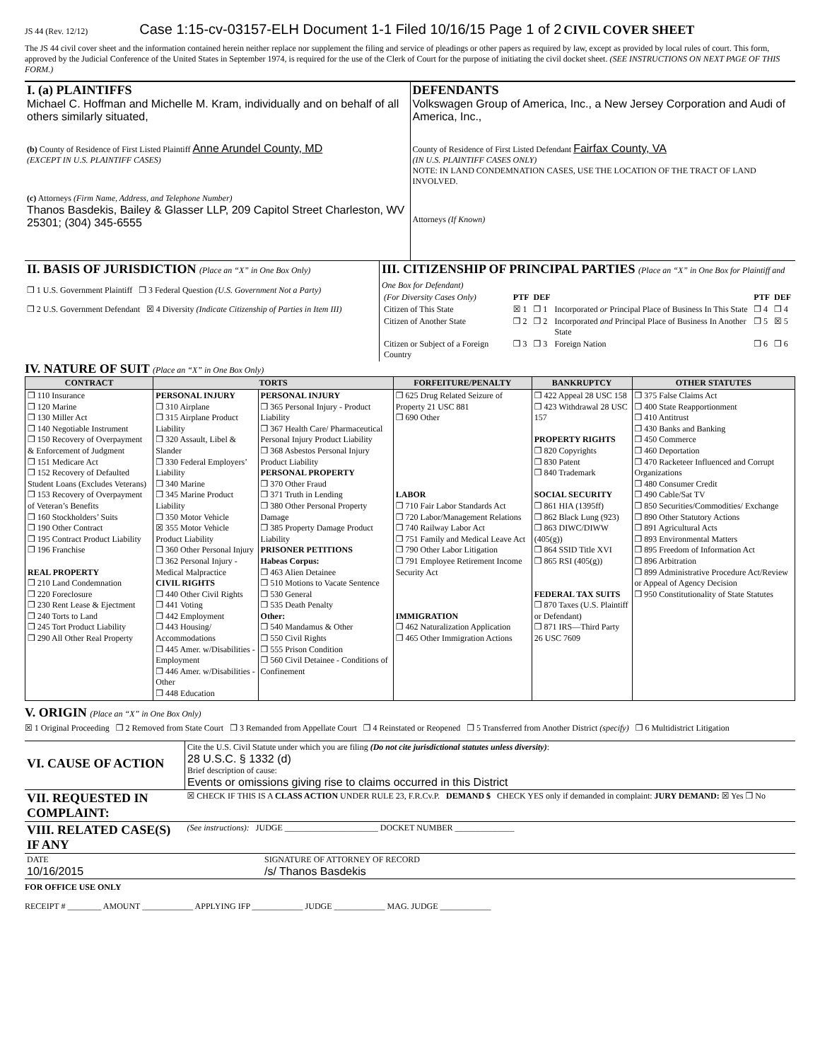JS 44 (Rev. 12/12) Case 1:15-cv-03157-ELH Document 1-1 Filed 10/16/15 Page 1 of 2 CIVIL COVER SHEET
The JS 44 civil cover sheet and the information contained herein neither replace nor supplement the filing and service of pleadings or other papers as required by law, except as provided by local rules of court. This form, approved by the Judicial Conference of the United States in September 1974, is required for the use of the Clerk of Court for the purpose of initiating the civil docket sheet. (SEE INSTRUCTIONS ON NEXT PAGE OF THIS FORM.)
| I. (a) PLAINTIFFS Michael C. Hoffman and Michelle M. Kram, individually and on behalf of all others similarly situated, (b) County of Residence of First Listed Plaintiff Anne Arundel County, MD (EXCEPT IN U.S. PLAINTIFF CASES) (c) Attorneys (Firm Name, Address, and Telephone Number) Thanos Basdekis, Bailey & Glasser LLP, 209 Capitol Street Charleston, WV 25301; (304) 345-6555 | DEFENDANTS Volkswagen Group of America, Inc., a New Jersey Corporation and Audi of America, Inc., County of Residence of First Listed Defendant Fairfax County, VA (IN U.S. PLAINTIFF CASES ONLY) NOTE: IN LAND CONDEMNATION CASES, USE THE LOCATION OF THE TRACT OF LAND INVOLVED. Attorneys (If Known) |
| II. BASIS OF JURISDICTION (Place an “X” in One Box Only) ❒ 1 U.S. Government Plaintiff ❒ 3 Federal Question (U.S. Government Not a Party) ❒ 2 U.S. Government Defendant ☒ 4 Diversity (Indicate Citizenship of Parties in Item III) | III. CITIZENSHIP OF PRINCIPAL PARTIES (Place an “X” in One Box for Plaintiff and One Box for Defendant) / (For Diversity Cases Only) / PTF / DEF / / PTF / DEF / / Citizen of This State / ☒ 1 / ❒ 1 / Incorporated or Principal Place of Business In This State / ❒ 4 / ❒ 4 / / Citizen of Another State / ❒ 2 / ❒ 2 / Incorporated and Principal Place of Business In Another State / ❒ 5 / ☒ 5 / / Citizen or Subject of a Foreign Country / ❒ 3 / ❒ 3 / Foreign Nation / ❒ 6 / ❒ 6 / |
IV. NATURE OF SUIT (Place an “X” in One Box Only)
| CONTRACT | TORTS | | FORFEITURE/PENALTY | BANKRUPTCY | OTHER STATUTES |
| --- | --- | --- | --- | --- | --- |
| ❒ 110 Insurance ❒ 120 Marine ❒ 130 Miller Act ❒ 140 Negotiable Instrument ❒ 150 Recovery of Overpayment & Enforcement of Judgment ❒ 151 Medicare Act ❒ 152 Recovery of Defaulted Student Loans (Excludes Veterans) ❒ 153 Recovery of Overpayment of Veteran’s Benefits ❒ 160 Stockholders’ Suits ❒ 190 Other Contract ❒ 195 Contract Product Liability ❒ 196 Franchise REAL PROPERTY ❒ 210 Land Condemnation ❒ 220 Foreclosure ❒ 230 Rent Lease & Ejectment ❒ 240 Torts to Land ❒ 245 Tort Product Liability ❒ 290 All Other Real Property | PERSONAL INJURY ❒ 310 Airplane ❒ 315 Airplane Product Liability ❒ 320 Assault, Libel & Slander ❒ 330 Federal Employers’ Liability ❒ 340 Marine ❒ 345 Marine Product Liability ❒ 350 Motor Vehicle ☒ 355 Motor Vehicle Product Liability ❒ 360 Other Personal Injury ❒ 362 Personal Injury - Medical Malpractice CIVIL RIGHTS ❒ 440 Other Civil Rights ❒ 441 Voting ❒ 442 Employment ❒ 443 Housing/ Accommodations ❒ 445 Amer. w/Disabilities - Employment ❒ 446 Amer. w/Disabilities - Other ❒ 448 Education | PERSONAL INJURY ❒ 365 Personal Injury - Product Liability ❒ 367 Health Care/ Pharmaceutical Personal Injury Product Liability ❒ 368 Asbestos Personal Injury Product Liability PERSONAL PROPERTY ❒ 370 Other Fraud ❒ 371 Truth in Lending ❒ 380 Other Personal Property Damage ❒ 385 Property Damage Product Liability PRISONER PETITIONS Habeas Corpus: ❒ 463 Alien Detainee ❒ 510 Motions to Vacate Sentence ❒ 530 General ❒ 535 Death Penalty Other: ❒ 540 Mandamus & Other ❒ 550 Civil Rights ❒ 555 Prison Condition ❒ 560 Civil Detainee - Conditions of Confinement | ❒ 625 Drug Related Seizure of Property 21 USC 881 ❒ 690 Other LABOR ❒ 710 Fair Labor Standards Act ❒ 720 Labor/Management Relations ❒ 740 Railway Labor Act ❒ 751 Family and Medical Leave Act ❒ 790 Other Labor Litigation ❒ 791 Employee Retirement Income Security Act IMMIGRATION ❒ 462 Naturalization Application ❒ 465 Other Immigration Actions | ❒ 422 Appeal 28 USC 158 ❒ 423 Withdrawal 28 USC 157 PROPERTY RIGHTS ❒ 820 Copyrights ❒ 830 Patent ❒ 840 Trademark SOCIAL SECURITY ❒ 861 HIA (1395ff) ❒ 862 Black Lung (923) ❒ 863 DIWC/DIWW (405(g)) ❒ 864 SSID Title XVI ❒ 865 RSI (405(g)) FEDERAL TAX SUITS ❒ 870 Taxes (U.S. Plaintiff or Defendant) ❒ 871 IRS—Third Party 26 USC 7609 | ❒ 375 False Claims Act ❒ 400 State Reapportionment ❒ 410 Antitrust ❒ 430 Banks and Banking ❒ 450 Commerce ❒ 460 Deportation ❒ 470 Racketeer Influenced and Corrupt Organizations ❒ 480 Consumer Credit ❒ 490 Cable/Sat TV ❒ 850 Securities/Commodities/ Exchange ❒ 890 Other Statutory Actions ❒ 891 Agricultural Acts ❒ 893 Environmental Matters ❒ 895 Freedom of Information Act ❒ 896 Arbitration ❒ 899 Administrative Procedure Act/Review or Appeal of Agency Decision ❒ 950 Constitutionality of State Statutes |
V. ORIGIN (Place an “X” in One Box Only)
☒ 1 Original Proceeding ❒ 2 Removed from State Court ❒ 3 Remanded from Appellate Court ❒ 4 Reinstated or Reopened ❒ 5 Transferred from Another District (specify) ❒ 6 Multidistrict Litigation
| VI. CAUSE OF ACTION | Cite the U.S. Civil Statute under which you are filing (Do not cite jurisdictional statutes unless diversity) : 28 U.S.C. § 1332 (d) Brief description of cause: Events or omissions giving rise to claims occurred in this District |
| VII. REQUESTED IN COMPLAINT: | ☒ CHECK IF THIS IS A CLASS ACTION UNDER RULE 23, F.R.Cv.P. DEMAND $ CHECK YES only if demanded in complaint: JURY DEMAND: ☒ Yes ❒ No |
| VIII. RELATED CASE(S) IF ANY | (See instructions): JUDGE ______________________ DOCKET NUMBER ______________ |
| DATE 10/16/2015 | SIGNATURE OF ATTORNEY OF RECORD /s/ Thanos Basdekis |
FOR OFFICE USE ONLY
RECEIPT # ________ AMOUNT ____________ APPLYING IFP ____________ JUDGE ____________ MAG. JUDGE ____________